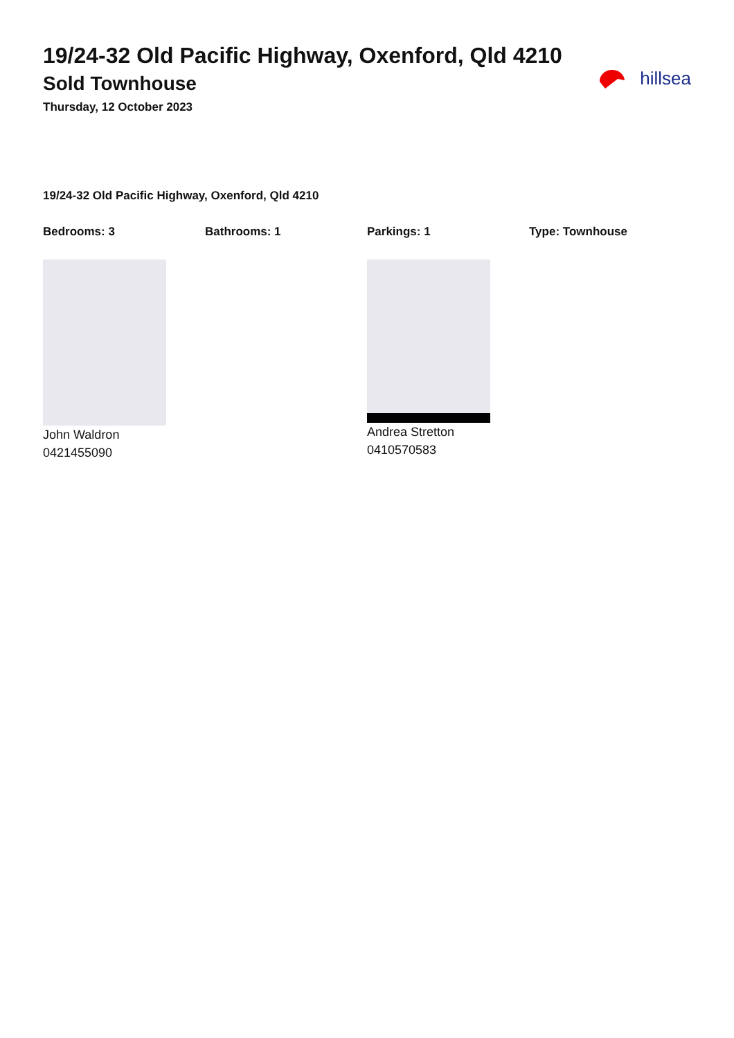19/24-32 Old Pacific Highway, Oxenford, Qld 4210
Sold Townhouse
Thursday, 12 October 2023
hillsea
19/24-32 Old Pacific Highway, Oxenford, Qld 4210
Bedrooms: 3 Bathrooms: 1 Parkings: 1 Type: Townhouse
John Waldron
0421455090
Andrea Stretton
0410570583